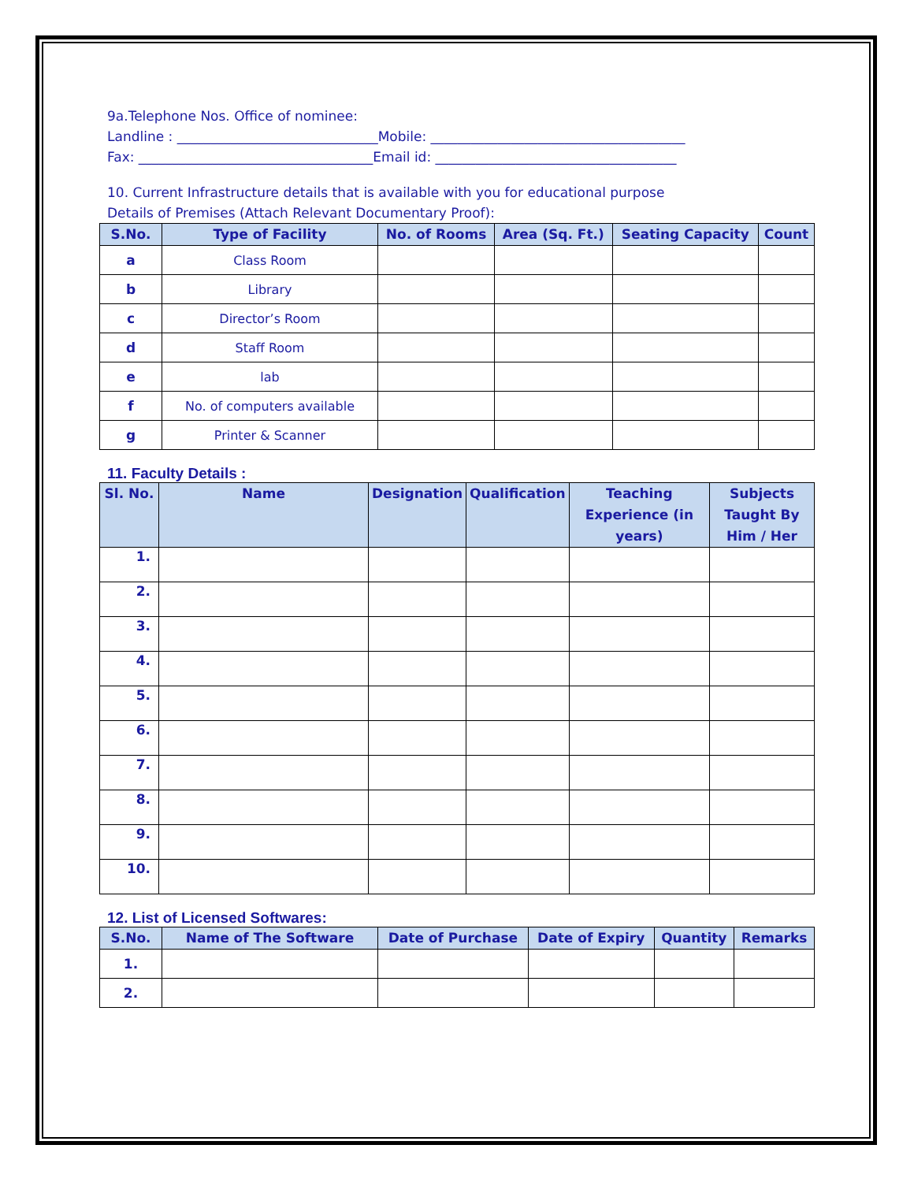9a.Telephone Nos. Office of nominee:
Landline : ______________________________Mobile: ______________________________________
Fax: ___________________________________Email id: ____________________________________
10. Current Infrastructure details that is available with you for educational purpose
Details of Premises (Attach Relevant Documentary Proof):
| S.No. | Type of Facility | No. of Rooms | Area (Sq. Ft.) | Seating Capacity | Count |
| --- | --- | --- | --- | --- | --- |
| a | Class Room | | | | |
| b | Library | | | | |
| c | Director’s Room | | | | |
| d | Staff Room | | | | |
| e | lab | | | | |
| f | No. of computers available | | | | |
| g | Printer & Scanner | | | | |
11. Faculty Details :
| Sl. No. | Name | Designation | Qualification | Teaching Experience (in years) | Subjects Taught By Him / Her |
| --- | --- | --- | --- | --- | --- |
| 1. | | | | | |
| 2. | | | | | |
| 3. | | | | | |
| 4. | | | | | |
| 5. | | | | | |
| 6. | | | | | |
| 7. | | | | | |
| 8. | | | | | |
| 9. | | | | | |
| 10. | | | | | |
12. List of Licensed Softwares:
| S.No. | Name of The Software | Date of Purchase | Date of Expiry | Quantity | Remarks |
| --- | --- | --- | --- | --- | --- |
| 1. | | | | | |
| 2. | | | | | |